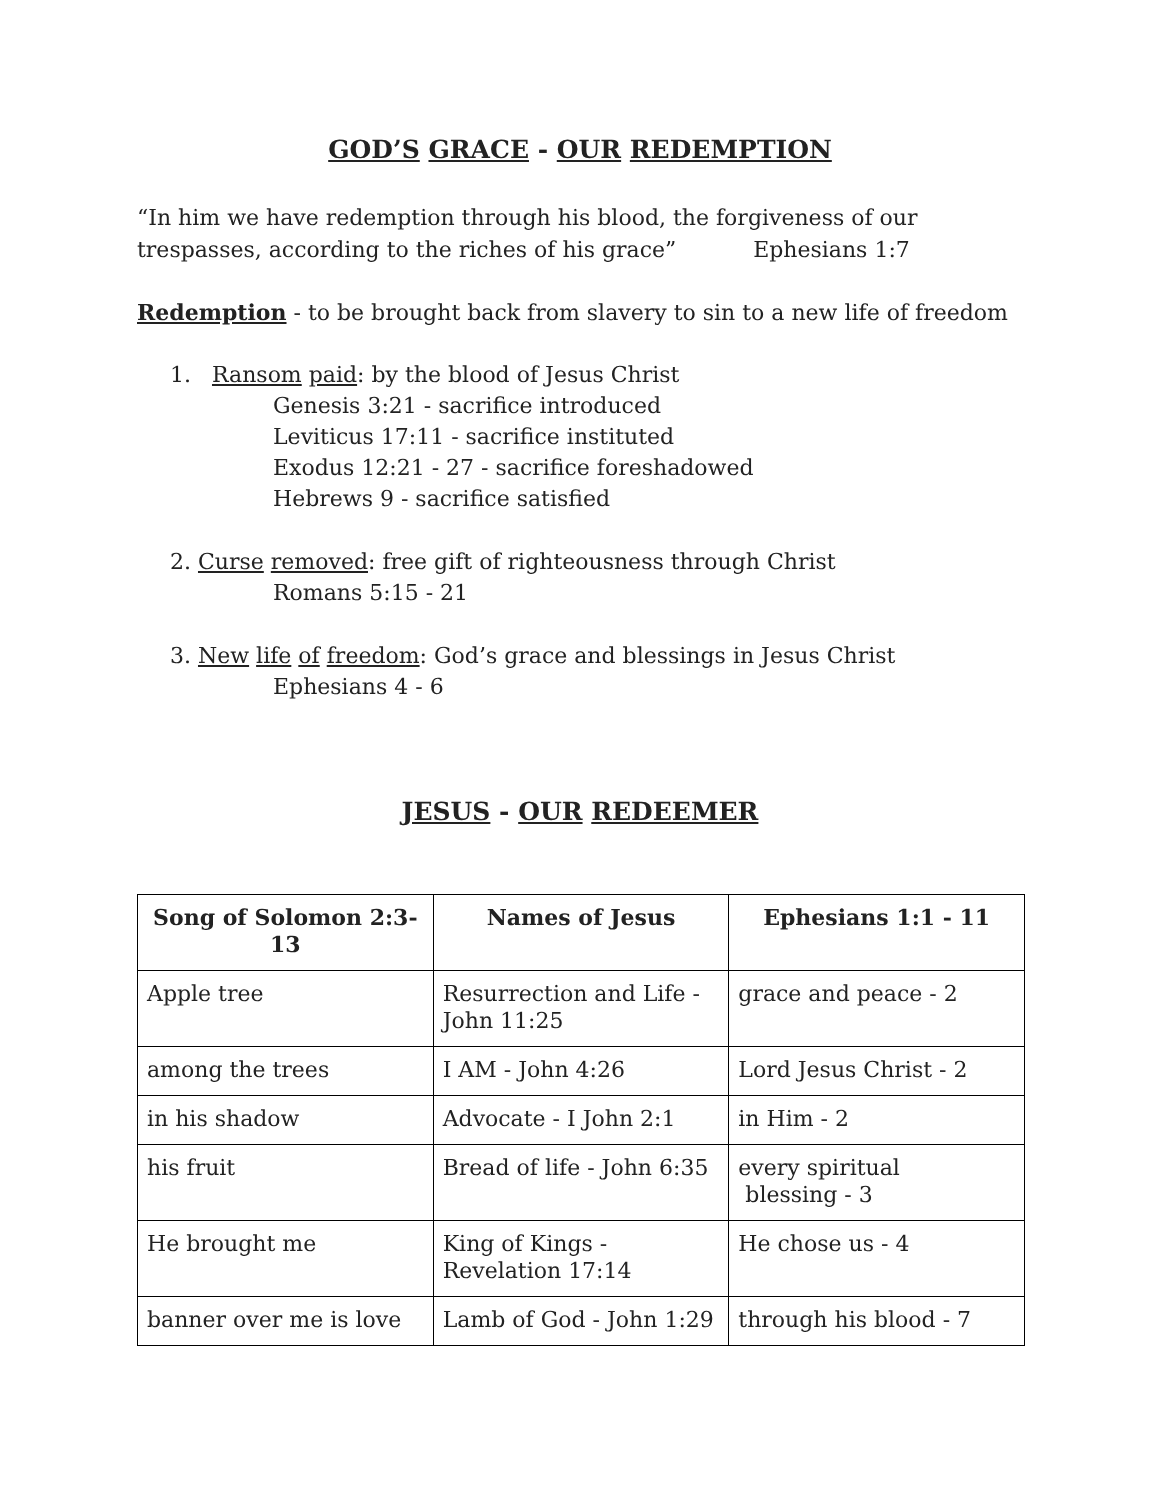GOD’S GRACE - OUR REDEMPTION
“In him we have redemption through his blood, the forgiveness of our
trespasses, according to the riches of his grace” Ephesians 1:7
Redemption - to be brought back from slavery to sin to a new life of freedom
1. Ransom paid: by the blood of Jesus Christ
Genesis 3:21 - sacrifice introduced
Leviticus 17:11 - sacrifice instituted
Exodus 12:21 - 27 - sacrifice foreshadowed
Hebrews 9 - sacrifice satisfied
2. Curse removed: free gift of righteousness through Christ
Romans 5:15 - 21
3. New life of freedom: God’s grace and blessings in Jesus Christ
Ephesians 4 - 6
JESUS - OUR REDEEMER
| Song of Solomon 2:3-13 | Names of Jesus | Ephesians 1:1 - 11 |
| --- | --- | --- |
| Apple tree | Resurrection and Life - John 11:25 | grace and peace - 2 |
| among the trees | I AM - John 4:26 | Lord Jesus Christ - 2 |
| in his shadow | Advocate - I John 2:1 | in Him - 2 |
| his fruit | Bread of life - John 6:35 | every spiritual blessing - 3 |
| He brought me | King of Kings - Revelation 17:14 | He chose us - 4 |
| banner over me is love | Lamb of God - John 1:29 | through his blood - 7 |